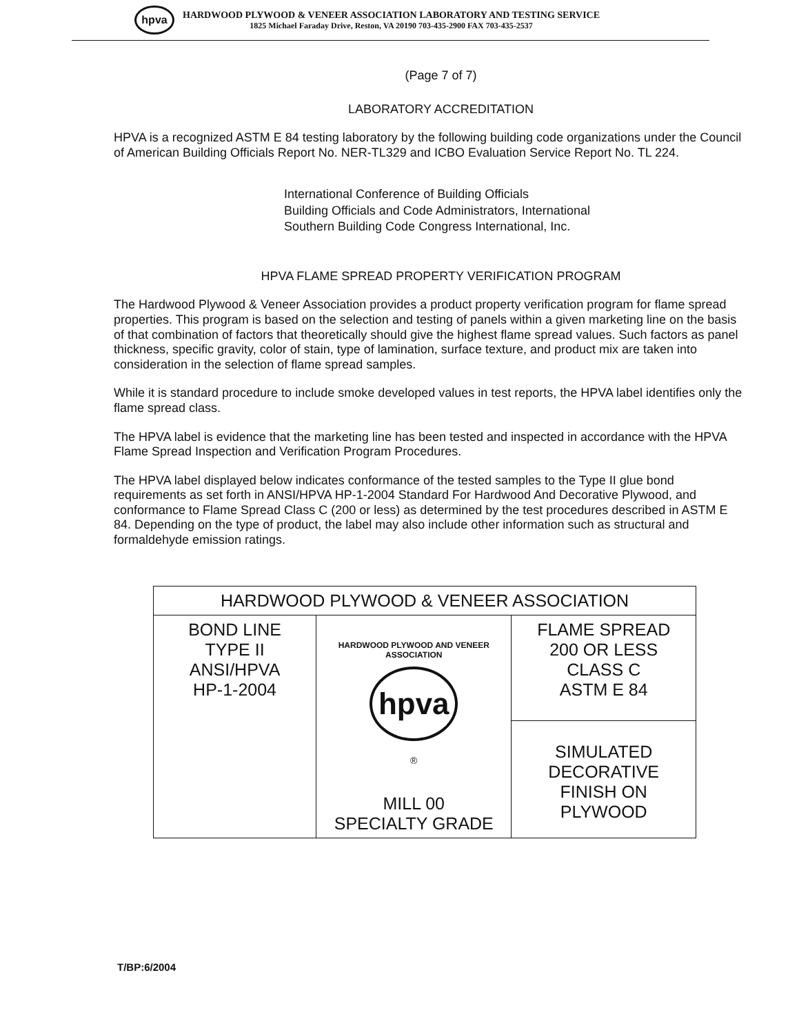hpva
HARDWOOD PLYWOOD & VENEER ASSOCIATION LABORATORY AND TESTING SERVICE
1825 Michael Faraday Drive, Reston, VA 20190 703-435-2900 FAX 703-435-2537
(Page 7 of 7)
LABORATORY ACCREDITATION
HPVA is a recognized ASTM E 84 testing laboratory by the following building code organizations under the Council of American Building Officials Report No. NER-TL329 and ICBO Evaluation Service Report No. TL 224.
International Conference of Building Officials
Building Officials and Code Administrators, International
Southern Building Code Congress International, Inc.
HPVA FLAME SPREAD PROPERTY VERIFICATION PROGRAM
The Hardwood Plywood & Veneer Association provides a product property verification program for flame spread properties. This program is based on the selection and testing of panels within a given marketing line on the basis of that combination of factors that theoretically should give the highest flame spread values. Such factors as panel thickness, specific gravity, color of stain, type of lamination, surface texture, and product mix are taken into consideration in the selection of flame spread samples.
While it is standard procedure to include smoke developed values in test reports, the HPVA label identifies only the flame spread class.
The HPVA label is evidence that the marketing line has been tested and inspected in accordance with the HPVA Flame Spread Inspection and Verification Program Procedures.
The HPVA label displayed below indicates conformance of the tested samples to the Type II glue bond requirements as set forth in ANSI/HPVA HP-1-2004 Standard For Hardwood And Decorative Plywood, and conformance to Flame Spread Class C (200 or less) as determined by the test procedures described in ASTM E 84. Depending on the type of product, the label may also include other information such as structural and formaldehyde emission ratings.
| HARDWOOD PLYWOOD & VENEER ASSOCIATION | | |
| BOND LINE TYPE II ANSI/HPVA HP-1-2004 | HARDWOOD PLYWOOD AND VENEER ASSOCIATION hpva ® MILL 00 SPECIALTY GRADE | FLAME SPREAD 200 OR LESS CLASS C ASTM E 84 |
| | | SIMULATED DECORATIVE FINISH ON PLYWOOD |
T/BP:6/2004